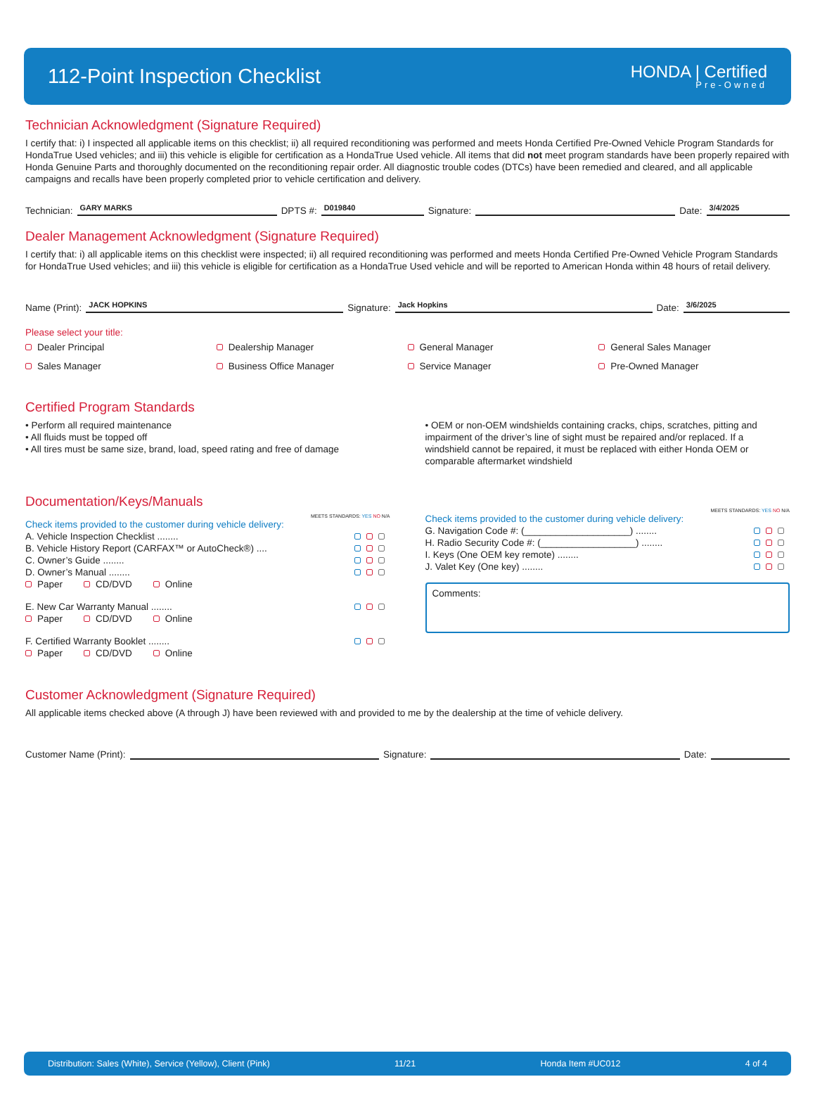112-Point Inspection Checklist
HONDA | Certified
Pre-Owned
Technician Acknowledgment (Signature Required)
I certify that: i) I inspected all applicable items on this checklist; ii) all required reconditioning was performed and meets Honda Certified Pre-Owned Vehicle Program Standards for HondaTrue Used vehicles; and iii) this vehicle is eligible for certification as a HondaTrue Used vehicle. All items that did not meet program standards have been properly repaired with Honda Genuine Parts and thoroughly documented on the reconditioning repair order. All diagnostic trouble codes (DTCs) have been remedied and cleared, and all applicable campaigns and recalls have been properly completed prior to vehicle certification and delivery.
Technician: GARY MARKS DPTS #: D019840 Signature: Date: 3/4/2025
Dealer Management Acknowledgment (Signature Required)
I certify that: i) all applicable items on this checklist were inspected; ii) all required reconditioning was performed and meets Honda Certified Pre-Owned Vehicle Program Standards for HondaTrue Used vehicles; and iii) this vehicle is eligible for certification as a HondaTrue Used vehicle and will be reported to American Honda within 48 hours of retail delivery.
Name (Print): JACK HOPKINS Signature: Jack Hopkins Date: 3/6/2025
Please select your title:
Dealer Principal
Dealership Manager
General Manager
General Sales Manager
Sales Manager
Business Office Manager
Service Manager
Pre-Owned Manager
Certified Program Standards
• Perform all required maintenance
• All fluids must be topped off
• All tires must be same size, brand, load, speed rating and free of damage
• OEM or non-OEM windshields containing cracks, chips, scratches, pitting and impairment of the driver’s line of sight must be repaired and/or replaced. If a windshield cannot be repaired, it must be replaced with either Honda OEM or comparable aftermarket windshield
Documentation/Keys/Manuals
MEETS STANDARDS: YES NO N/A
Check items provided to the customer during vehicle delivery:
A. Vehicle Inspection Checklist ........
B. Vehicle History Report (CARFAX™ or AutoCheck®) ....
C. Owner’s Guide ........
D. Owner’s Manual ........
Paper CD/DVD Online
E. New Car Warranty Manual ........
Paper CD/DVD Online
F. Certified Warranty Booklet ........
Paper CD/DVD Online
MEETS STANDARDS: YES NO N/A
Check items provided to the customer during vehicle delivery:
G. Navigation Code #: (____________________) ........
H. Radio Security Code #: (__________________) ........
I. Keys (One OEM key remote) ........
J. Valet Key (One key) ........
Comments:
Customer Acknowledgment (Signature Required)
All applicable items checked above (A through J) have been reviewed with and provided to me by the dealership at the time of vehicle delivery.
Customer Name (Print): Signature: Date:
Distribution: Sales (White), Service (Yellow), Client (Pink) 11/21 Honda Item #UC012 4 of 4